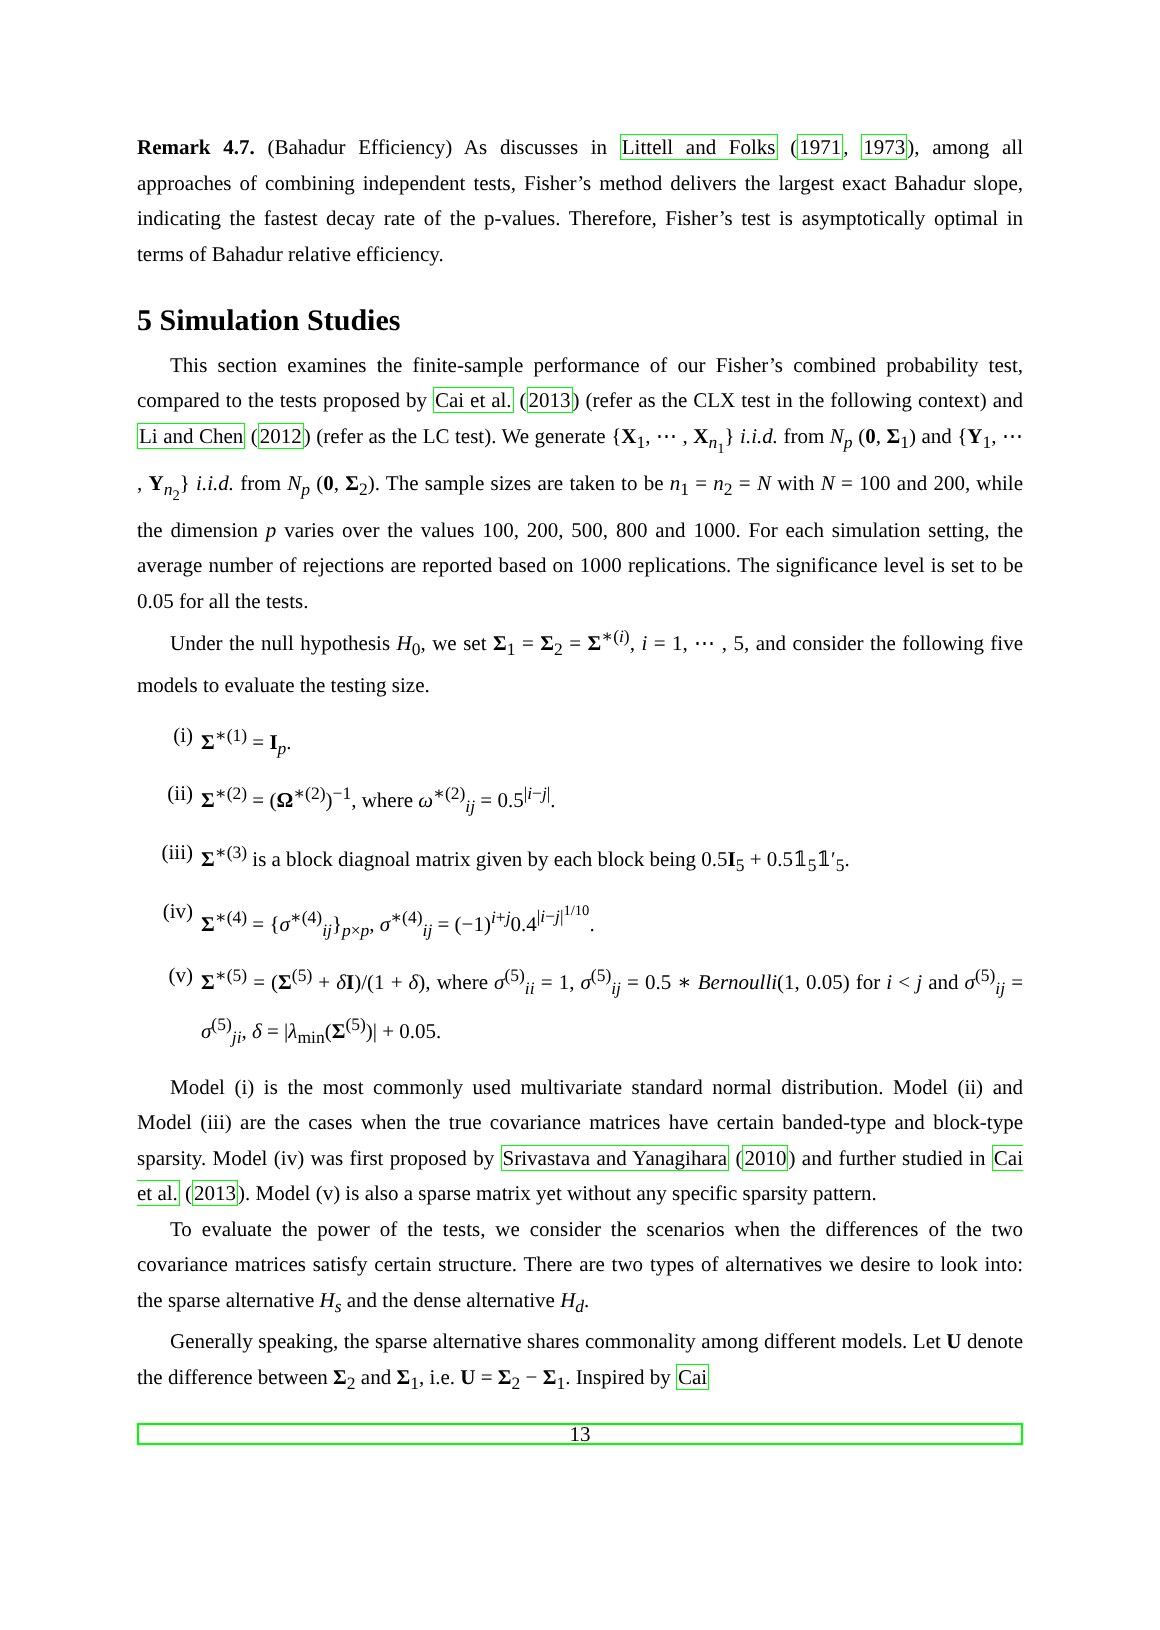Remark 4.7. (Bahadur Efficiency) As discusses in Littell and Folks (1971, 1973), among all approaches of combining independent tests, Fisher’s method delivers the largest exact Bahadur slope, indicating the fastest decay rate of the p-values. Therefore, Fisher’s test is asymptotically optimal in terms of Bahadur relative efficiency.
5 Simulation Studies
This section examines the finite-sample performance of our Fisher’s combined probability test, compared to the tests proposed by Cai et al. (2013) (refer as the CLX test in the following context) and Li and Chen (2012) (refer as the LC test). We generate {X<sub>1</sub>, ⋯ , X<sub>n<sub>1</sub></sub>} i.i.d. from N<sub>p</sub> (0, Σ<sub>1</sub>) and {Y<sub>1</sub>, ⋯ , Y<sub>n<sub>2</sub></sub>} i.i.d. from N<sub>p</sub> (0, Σ<sub>2</sub>). The sample sizes are taken to be n<sub>1</sub> = n<sub>2</sub> = N with N = 100 and 200, while the dimension p varies over the values 100, 200, 500, 800 and 1000. For each simulation setting, the average number of rejections are reported based on 1000 replications. The significance level is set to be 0.05 for all the tests.
Under the null hypothesis H<sub>0</sub>, we set Σ<sub>1</sub> = Σ<sub>2</sub> = Σ<sup>∗(i)</sup>, i = 1, ⋯ , 5, and consider the following five models to evaluate the testing size.
(i) Σ<sup>∗(1)</sup> = I<sub>p</sub>.
(ii) Σ<sup>∗(2)</sup> = (Ω<sup>∗(2)</sup>)<sup>−1</sup>, where ω<sup>∗(2)</sup><sub>ij</sub> = 0.5<sup>|i−j|</sup>.
(iii) Σ<sup>∗(3)</sup> is a block diagnoal matrix given by each block being 0.5I<sub>5</sub> + 0.5𝟙<sub>5</sub>𝟙′<sub>5</sub>.
(iv) Σ<sup>∗(4)</sup> = {σ<sup>∗(4)</sup><sub>ij</sub>}<sub>p×p</sub>, σ<sup>∗(4)</sup><sub>ij</sub> = (−1)<sup>i+j</sup>0.4<sup>|i−j|<sup>1/10</sup></sup>.
(v) Σ<sup>∗(5)</sup> = (Σ<sup>(5)</sup> + δI)/(1 + δ), where σ<sup>(5)</sup><sub>ii</sub> = 1, σ<sup>(5)</sup><sub>ij</sub> = 0.5 ∗ Bernoulli(1, 0.05) for i < j and σ<sup>(5)</sup><sub>ij</sub> = σ<sup>(5)</sup><sub>ji</sub>, δ = |λ<sub>min</sub>(Σ<sup>(5)</sup>)| + 0.05.
Model (i) is the most commonly used multivariate standard normal distribution. Model (ii) and Model (iii) are the cases when the true covariance matrices have certain banded-type and block-type sparsity. Model (iv) was first proposed by Srivastava and Yanagihara (2010) and further studied in Cai et al. (2013). Model (v) is also a sparse matrix yet without any specific sparsity pattern.
To evaluate the power of the tests, we consider the scenarios when the differences of the two covariance matrices satisfy certain structure. There are two types of alternatives we desire to look into: the sparse alternative H<sub>s</sub> and the dense alternative H<sub>d</sub>.
Generally speaking, the sparse alternative shares commonality among different models. Let U denote the difference between Σ<sub>2</sub> and Σ<sub>1</sub>, i.e. U = Σ<sub>2</sub> − Σ<sub>1</sub>. Inspired by Cai
13